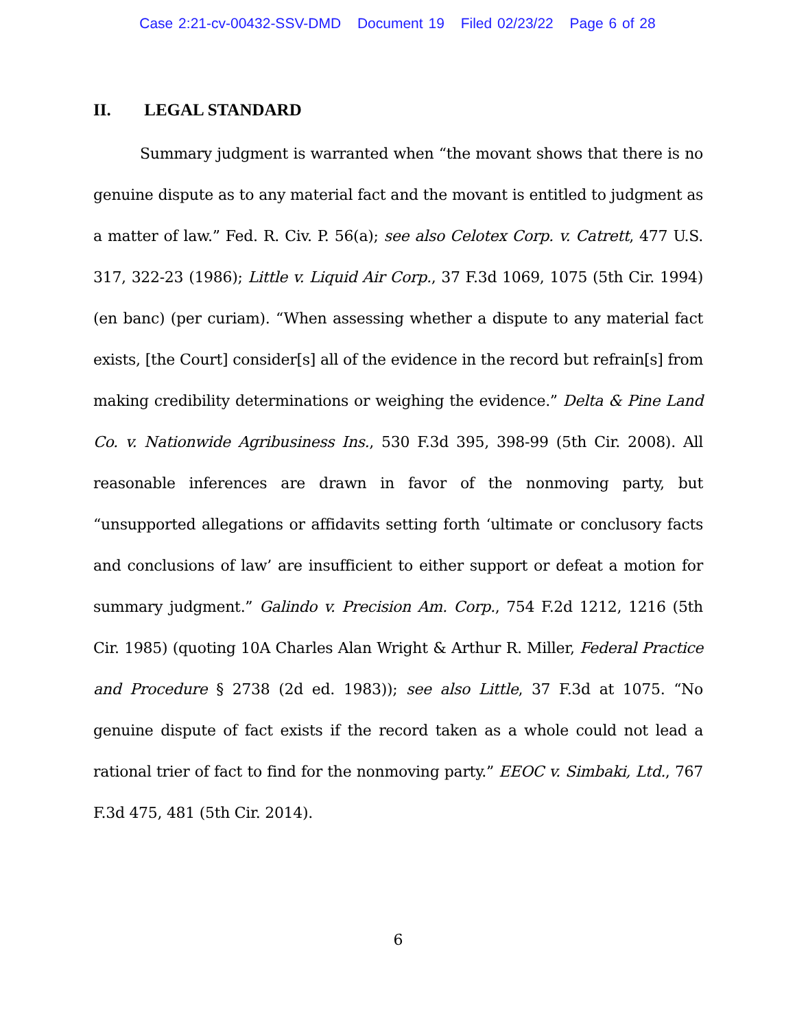Case 2:21-cv-00432-SSV-DMD Document 19 Filed 02/23/22 Page 6 of 28
II. LEGAL STANDARD
Summary judgment is warranted when “the movant shows that there is no genuine dispute as to any material fact and the movant is entitled to judgment as a matter of law.” Fed. R. Civ. P. 56(a); see also Celotex Corp. v. Catrett, 477 U.S. 317, 322-23 (1986); Little v. Liquid Air Corp., 37 F.3d 1069, 1075 (5th Cir. 1994) (en banc) (per curiam). “When assessing whether a dispute to any material fact exists, [the Court] consider[s] all of the evidence in the record but refrain[s] from making credibility determinations or weighing the evidence.” Delta & Pine Land Co. v. Nationwide Agribusiness Ins., 530 F.3d 395, 398-99 (5th Cir. 2008). All reasonable inferences are drawn in favor of the nonmoving party, but “unsupported allegations or affidavits setting forth ‘ultimate or conclusory facts and conclusions of law’ are insufficient to either support or defeat a motion for summary judgment.” Galindo v. Precision Am. Corp., 754 F.2d 1212, 1216 (5th Cir. 1985) (quoting 10A Charles Alan Wright & Arthur R. Miller, Federal Practice and Procedure § 2738 (2d ed. 1983)); see also Little, 37 F.3d at 1075. “No genuine dispute of fact exists if the record taken as a whole could not lead a rational trier of fact to find for the nonmoving party.” EEOC v. Simbaki, Ltd., 767 F.3d 475, 481 (5th Cir. 2014).
6